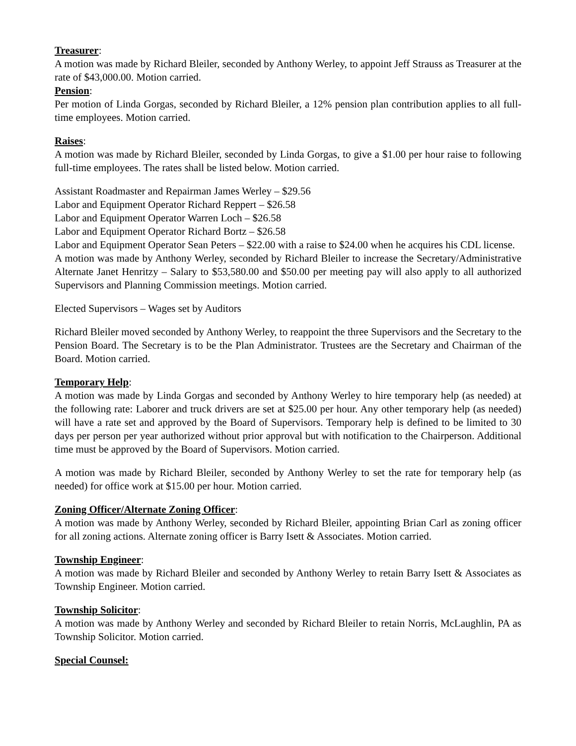Treasurer:
A motion was made by Richard Bleiler, seconded by Anthony Werley, to appoint Jeff Strauss as Treasurer at the rate of $43,000.00. Motion carried.
Pension:
Per motion of Linda Gorgas, seconded by Richard Bleiler, a 12% pension plan contribution applies to all full-time employees. Motion carried.
Raises:
A motion was made by Richard Bleiler, seconded by Linda Gorgas, to give a $1.00 per hour raise to following full-time employees. The rates shall be listed below. Motion carried.
Assistant Roadmaster and Repairman James Werley – $29.56
Labor and Equipment Operator Richard Reppert – $26.58
Labor and Equipment Operator Warren Loch – $26.58
Labor and Equipment Operator Richard Bortz – $26.58
Labor and Equipment Operator Sean Peters – $22.00 with a raise to $24.00 when he acquires his CDL license.
A motion was made by Anthony Werley, seconded by Richard Bleiler to increase the Secretary/Administrative Alternate Janet Henritzy – Salary to $53,580.00 and $50.00 per meeting pay will also apply to all authorized Supervisors and Planning Commission meetings. Motion carried.
Elected Supervisors – Wages set by Auditors
Richard Bleiler moved seconded by Anthony Werley, to reappoint the three Supervisors and the Secretary to the Pension Board. The Secretary is to be the Plan Administrator. Trustees are the Secretary and Chairman of the Board. Motion carried.
Temporary Help:
A motion was made by Linda Gorgas and seconded by Anthony Werley to hire temporary help (as needed) at the following rate: Laborer and truck drivers are set at $25.00 per hour. Any other temporary help (as needed) will have a rate set and approved by the Board of Supervisors. Temporary help is defined to be limited to 30 days per person per year authorized without prior approval but with notification to the Chairperson. Additional time must be approved by the Board of Supervisors. Motion carried.
A motion was made by Richard Bleiler, seconded by Anthony Werley to set the rate for temporary help (as needed) for office work at $15.00 per hour. Motion carried.
Zoning Officer/Alternate Zoning Officer:
A motion was made by Anthony Werley, seconded by Richard Bleiler, appointing Brian Carl as zoning officer for all zoning actions. Alternate zoning officer is Barry Isett & Associates. Motion carried.
Township Engineer:
A motion was made by Richard Bleiler and seconded by Anthony Werley to retain Barry Isett & Associates as Township Engineer. Motion carried.
Township Solicitor:
A motion was made by Anthony Werley and seconded by Richard Bleiler to retain Norris, McLaughlin, PA as Township Solicitor. Motion carried.
Special Counsel: